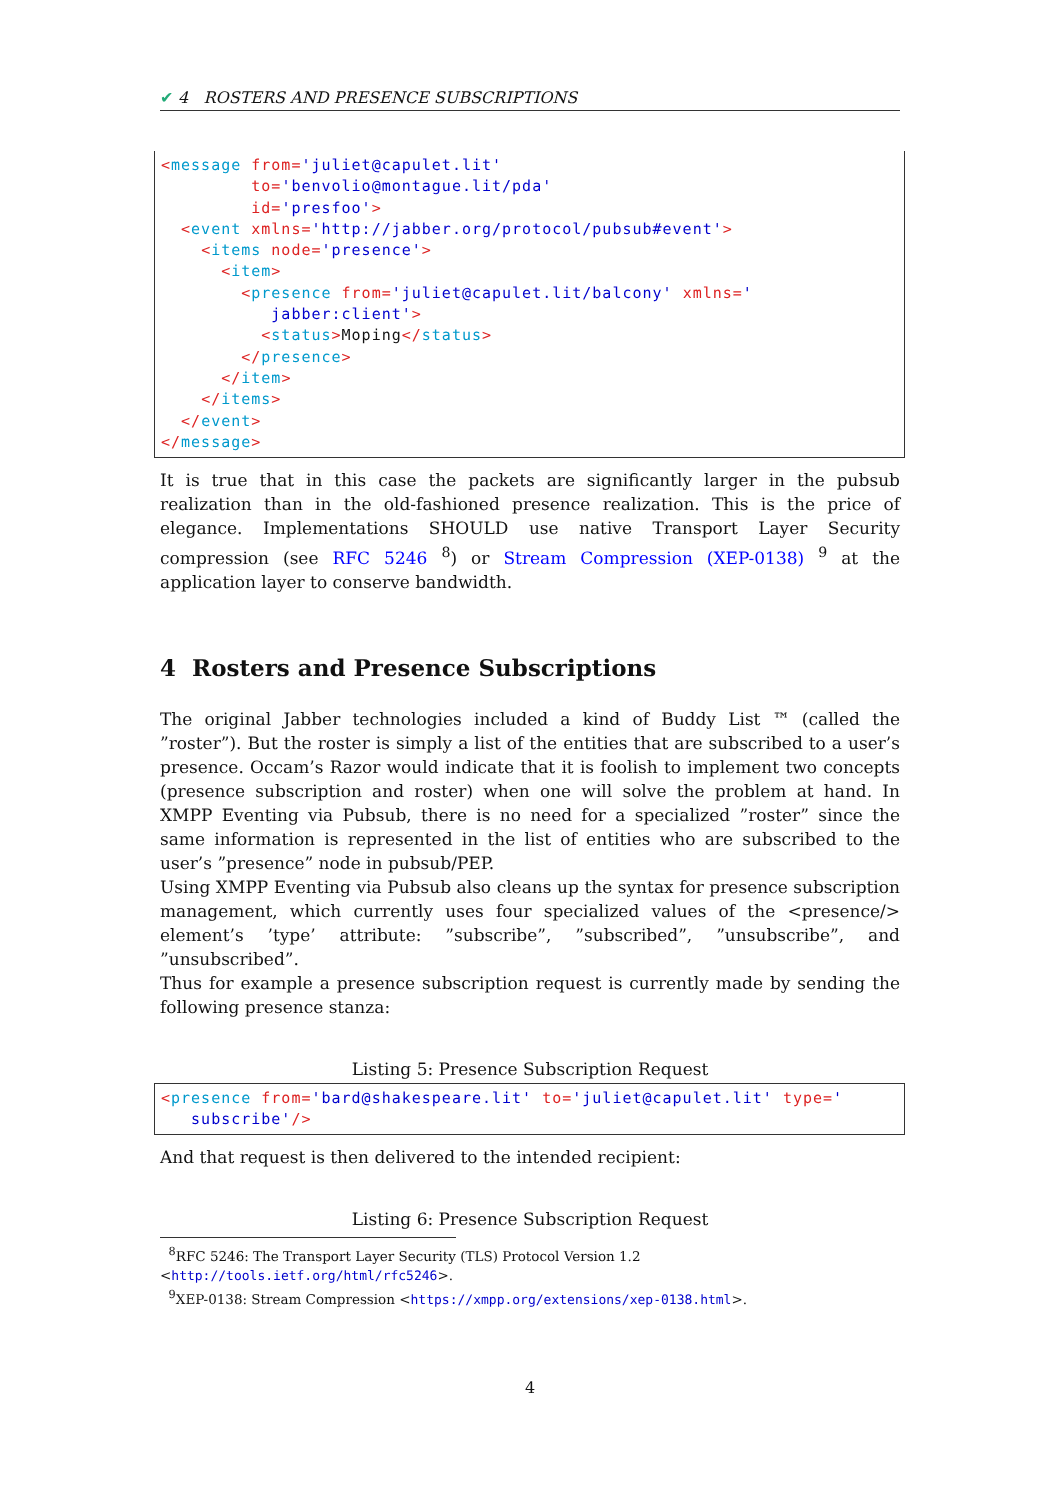✔ 4 ROSTERS AND PRESENCE SUBSCRIPTIONS
<message from='juliet@capulet.lit'
         to='benvolio@montague.lit/pda'
         id='presfoo'>
  <event xmlns='http://jabber.org/protocol/pubsub#event'>
    <items node='presence'>
      <item>
        <presence from='juliet@capulet.lit/balcony' xmlns='
           jabber:client'>
          <status>Moping</status>
        </presence>
      </item>
    </items>
  </event>
</message>
It is true that in this case the packets are significantly larger in the pubsub realization than in the old-fashioned presence realization. This is the price of elegance. Implementations SHOULD use native Transport Layer Security compression (see RFC 5246 <sup>8</sup>) or Stream Compression (XEP-0138) <sup>9</sup> at the application layer to conserve bandwidth.
4 Rosters and Presence Subscriptions
The original Jabber technologies included a kind of Buddy List ™ (called the ”roster”). But the roster is simply a list of the entities that are subscribed to a user’s presence. Occam’s Razor would indicate that it is foolish to implement two concepts (presence subscription and roster) when one will solve the problem at hand. In XMPP Eventing via Pubsub, there is no need for a specialized ”roster” since the same information is represented in the list of entities who are subscribed to the user’s ”presence” node in pubsub/PEP.
Using XMPP Eventing via Pubsub also cleans up the syntax for presence subscription management, which currently uses four specialized values of the <presence/> element’s ’type’ attribute: ”subscribe”, ”subscribed”, ”unsubscribe”, and ”unsubscribed”.
Thus for example a presence subscription request is currently made by sending the following presence stanza:
Listing 5: Presence Subscription Request
<presence from='bard@shakespeare.lit' to='juliet@capulet.lit' type='
   subscribe'/>
And that request is then delivered to the intended recipient:
Listing 6: Presence Subscription Request
<sup>8</sup> RFC 5246: The Transport Layer Security (TLS) Protocol Version 1.2 <http://tools.ietf.org/html/rfc5246>.
<sup>9</sup> XEP-0138: Stream Compression <https://xmpp.org/extensions/xep-0138.html>.
4